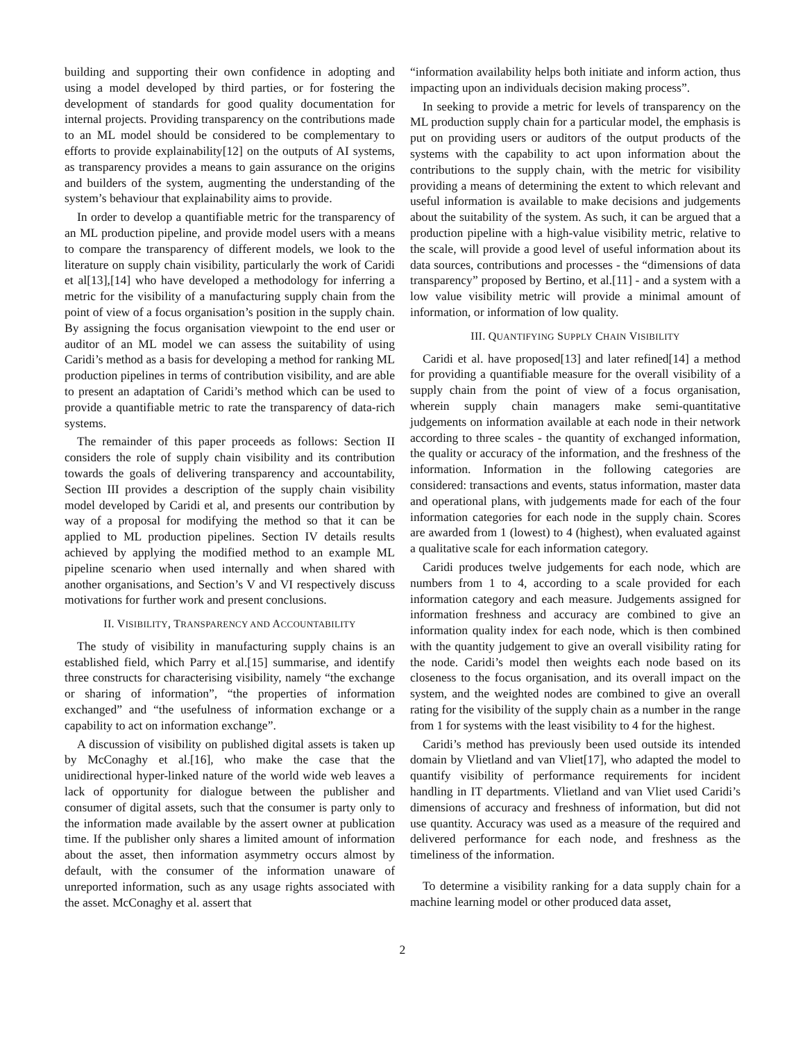building and supporting their own confidence in adopting and using a model developed by third parties, or for fostering the development of standards for good quality documentation for internal projects. Providing transparency on the contributions made to an ML model should be considered to be complementary to efforts to provide explainability[12] on the outputs of AI systems, as transparency provides a means to gain assurance on the origins and builders of the system, augmenting the understanding of the system’s behaviour that explainability aims to provide.
In order to develop a quantifiable metric for the transparency of an ML production pipeline, and provide model users with a means to compare the transparency of different models, we look to the literature on supply chain visibility, particularly the work of Caridi et al[13],[14] who have developed a methodology for inferring a metric for the visibility of a manufacturing supply chain from the point of view of a focus organisation’s position in the supply chain. By assigning the focus organisation viewpoint to the end user or auditor of an ML model we can assess the suitability of using Caridi’s method as a basis for developing a method for ranking ML production pipelines in terms of contribution visibility, and are able to present an adaptation of Caridi’s method which can be used to provide a quantifiable metric to rate the transparency of data-rich systems.
The remainder of this paper proceeds as follows: Section II considers the role of supply chain visibility and its contribution towards the goals of delivering transparency and accountability, Section III provides a description of the supply chain visibility model developed by Caridi et al, and presents our contribution by way of a proposal for modifying the method so that it can be applied to ML production pipelines. Section IV details results achieved by applying the modified method to an example ML pipeline scenario when used internally and when shared with another organisations, and Section’s V and VI respectively discuss motivations for further work and present conclusions.
II. VISIBILITY, TRANSPARENCY AND ACCOUNTABILITY
The study of visibility in manufacturing supply chains is an established field, which Parry et al.[15] summarise, and identify three constructs for characterising visibility, namely “the exchange or sharing of information”, “the properties of information exchanged” and “the usefulness of information exchange or a capability to act on information exchange”.
A discussion of visibility on published digital assets is taken up by McConaghy et al.[16], who make the case that the unidirectional hyper-linked nature of the world wide web leaves a lack of opportunity for dialogue between the publisher and consumer of digital assets, such that the consumer is party only to the information made available by the assert owner at publication time. If the publisher only shares a limited amount of information about the asset, then information asymmetry occurs almost by default, with the consumer of the information unaware of unreported information, such as any usage rights associated with the asset. McConaghy et al. assert that
“information availability helps both initiate and inform action, thus impacting upon an individuals decision making process”.
In seeking to provide a metric for levels of transparency on the ML production supply chain for a particular model, the emphasis is put on providing users or auditors of the output products of the systems with the capability to act upon information about the contributions to the supply chain, with the metric for visibility providing a means of determining the extent to which relevant and useful information is available to make decisions and judgements about the suitability of the system. As such, it can be argued that a production pipeline with a high-value visibility metric, relative to the scale, will provide a good level of useful information about its data sources, contributions and processes - the “dimensions of data transparency” proposed by Bertino, et al.[11] - and a system with a low value visibility metric will provide a minimal amount of information, or information of low quality.
III. QUANTIFYING SUPPLY CHAIN VISIBILITY
Caridi et al. have proposed[13] and later refined[14] a method for providing a quantifiable measure for the overall visibility of a supply chain from the point of view of a focus organisation, wherein supply chain managers make semi-quantitative judgements on information available at each node in their network according to three scales - the quantity of exchanged information, the quality or accuracy of the information, and the freshness of the information. Information in the following categories are considered: transactions and events, status information, master data and operational plans, with judgements made for each of the four information categories for each node in the supply chain. Scores are awarded from 1 (lowest) to 4 (highest), when evaluated against a qualitative scale for each information category.
Caridi produces twelve judgements for each node, which are numbers from 1 to 4, according to a scale provided for each information category and each measure. Judgements assigned for information freshness and accuracy are combined to give an information quality index for each node, which is then combined with the quantity judgement to give an overall visibility rating for the node. Caridi’s model then weights each node based on its closeness to the focus organisation, and its overall impact on the system, and the weighted nodes are combined to give an overall rating for the visibility of the supply chain as a number in the range from 1 for systems with the least visibility to 4 for the highest.
Caridi’s method has previously been used outside its intended domain by Vlietland and van Vliet[17], who adapted the model to quantify visibility of performance requirements for incident handling in IT departments. Vlietland and van Vliet used Caridi’s dimensions of accuracy and freshness of information, but did not use quantity. Accuracy was used as a measure of the required and delivered performance for each node, and freshness as the timeliness of the information.
To determine a visibility ranking for a data supply chain for a machine learning model or other produced data asset,
2